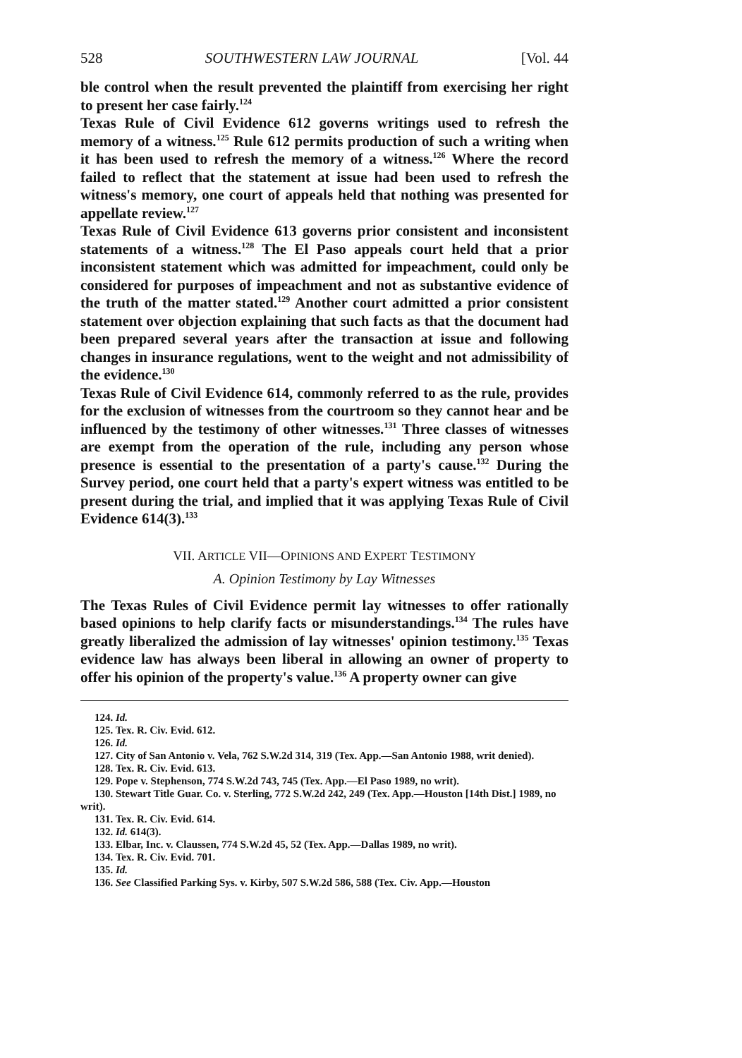528 SOUTHWESTERN LAW JOURNAL [Vol. 44
ble control when the result prevented the plaintiff from exercising her right to present her case fairly.<sup>124</sup>
Texas Rule of Civil Evidence 612 governs writings used to refresh the memory of a witness.<sup>125</sup> Rule 612 permits production of such a writing when it has been used to refresh the memory of a witness.<sup>126</sup> Where the record failed to reflect that the statement at issue had been used to refresh the witness's memory, one court of appeals held that nothing was presented for appellate review.<sup>127</sup>
Texas Rule of Civil Evidence 613 governs prior consistent and inconsistent statements of a witness.<sup>128</sup> The El Paso appeals court held that a prior inconsistent statement which was admitted for impeachment, could only be considered for purposes of impeachment and not as substantive evidence of the truth of the matter stated.<sup>129</sup> Another court admitted a prior consistent statement over objection explaining that such facts as that the document had been prepared several years after the transaction at issue and following changes in insurance regulations, went to the weight and not admissibility of the evidence.<sup>130</sup>
Texas Rule of Civil Evidence 614, commonly referred to as the rule, provides for the exclusion of witnesses from the courtroom so they cannot hear and be influenced by the testimony of other witnesses.<sup>131</sup> Three classes of witnesses are exempt from the operation of the rule, including any person whose presence is essential to the presentation of a party's cause.<sup>132</sup> During the Survey period, one court held that a party's expert witness was entitled to be present during the trial, and implied that it was applying Texas Rule of Civil Evidence 614(3).<sup>133</sup>
VII. ARTICLE VII—OPINIONS AND EXPERT TESTIMONY
A. Opinion Testimony by Lay Witnesses
The Texas Rules of Civil Evidence permit lay witnesses to offer rationally based opinions to help clarify facts or misunderstandings.<sup>134</sup> The rules have greatly liberalized the admission of lay witnesses' opinion testimony.<sup>135</sup> Texas evidence law has always been liberal in allowing an owner of property to offer his opinion of the property's value.<sup>136</sup> A property owner can give
124. Id.
125. Tex. R. Civ. Evid. 612.
126. Id.
127. City of San Antonio v. Vela, 762 S.W.2d 314, 319 (Tex. App.—San Antonio 1988, writ denied).
128. Tex. R. Civ. Evid. 613.
129. Pope v. Stephenson, 774 S.W.2d 743, 745 (Tex. App.—El Paso 1989, no writ).
130. Stewart Title Guar. Co. v. Sterling, 772 S.W.2d 242, 249 (Tex. App.—Houston [14th Dist.] 1989, no writ).
131. Tex. R. Civ. Evid. 614.
132. Id. 614(3).
133. Elbar, Inc. v. Claussen, 774 S.W.2d 45, 52 (Tex. App.—Dallas 1989, no writ).
134. Tex. R. Civ. Evid. 701.
135. Id.
136. See Classified Parking Sys. v. Kirby, 507 S.W.2d 586, 588 (Tex. Civ. App.—Houston